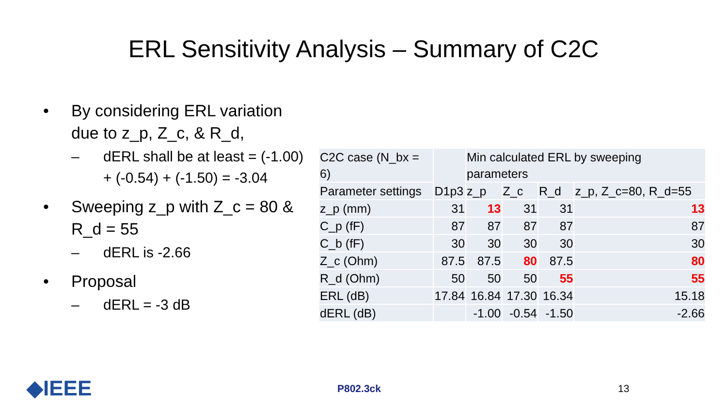ERL Sensitivity Analysis – Summary of C2C
• By considering ERL variation due to z_p, Z_c, & R_d,
– dERL shall be at least = (-1.00) + (-0.54) + (-1.50) = -3.04
• Sweeping z_p with Z_c = 80 & R_d = 55
– dERL is -2.66
• Proposal
– dERL = -3 dB
| C2C case (N_bx = 6) | D1p3 | Min calculated ERL by sweeping parameters | | | |
| Parameter settings | | z_p | Z_c | R_d | z_p, Z_c=80, R_d=55 |
| z_p (mm) | 31 | 13 | 31 | 31 | 13 |
| C_p (fF) | 87 | 87 | 87 | 87 | 87 |
| C_b (fF) | 30 | 30 | 30 | 30 | 30 |
| Z_c (Ohm) | 87.5 | 87.5 | 80 | 87.5 | 80 |
| R_d (Ohm) | 50 | 50 | 50 | 55 | 55 |
| ERL (dB) | 17.84 | 16.84 | 17.30 | 16.34 | 15.18 |
| dERL (dB) | | -1.00 | -0.54 | -1.50 | -2.66 |
◆IEEE P802.3ck 13